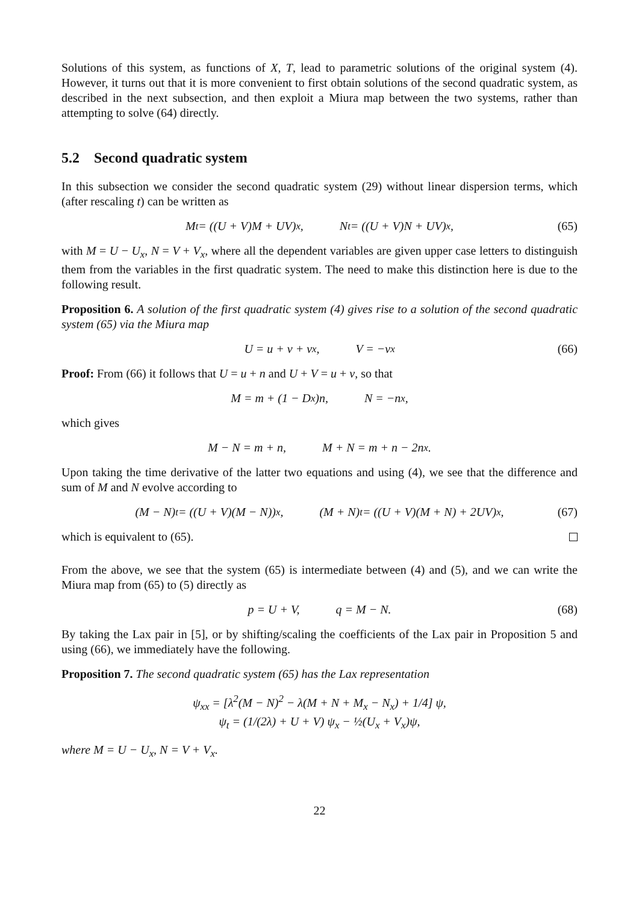Solutions of this system, as functions of X, T, lead to parametric solutions of the original system (4). However, it turns out that it is more convenient to first obtain solutions of the second quadratic system, as described in the next subsection, and then exploit a Miura map between the two systems, rather than attempting to solve (64) directly.
5.2 Second quadratic system
In this subsection we consider the second quadratic system (29) without linear dispersion terms, which (after rescaling t) can be written as
M<sub>t</sub> = ((U + V)M + UV)<sub>x</sub>, N<sub>t</sub> = ((U + V)N + UV)<sub>x</sub>, (65)
with M = U − U<sub>x</sub>, N = V + V<sub>x</sub>, where all the dependent variables are given upper case letters to distinguish them from the variables in the first quadratic system. The need to make this distinction here is due to the following result.
Proposition 6. A solution of the first quadratic system (4) gives rise to a solution of the second quadratic system (65) via the Miura map
U = u + v + v<sub>x</sub>, V = −v<sub>x</sub> (66)
Proof: From (66) it follows that U = u + n and U + V = u + v, so that
M = m + (1 − D<sub>x</sub>)n, N = −n<sub>x</sub>,
which gives
M − N = m + n, M + N = m + n − 2n<sub>x</sub>.
Upon taking the time derivative of the latter two equations and using (4), we see that the difference and sum of M and N evolve according to
(M − N)<sub>t</sub> = ((U + V)(M − N))<sub>x</sub>, (M + N)<sub>t</sub> = ((U + V)(M + N) + 2UV)<sub>x</sub>, (67)
which is equivalent to (65).
From the above, we see that the system (65) is intermediate between (4) and (5), and we can write the Miura map from (65) to (5) directly as
p = U + V, q = M − N. (68)
By taking the Lax pair in [5], or by shifting/scaling the coefficients of the Lax pair in Proposition 5 and using (66), we immediately have the following.
Proposition 7. The second quadratic system (65) has the Lax representation
ψ<sub>xx</sub> = [λ<sup>2</sup>(M − N)<sup>2</sup> − λ(M + N + M<sub>x</sub> − N<sub>x</sub>) + 1/4] ψ,
ψ<sub>t</sub> = (1/(2λ) + U + V) ψ<sub>x</sub> − ½(U<sub>x</sub> + V<sub>x</sub>)ψ,
where M = U − U<sub>x</sub>, N = V + V<sub>x</sub>.
22